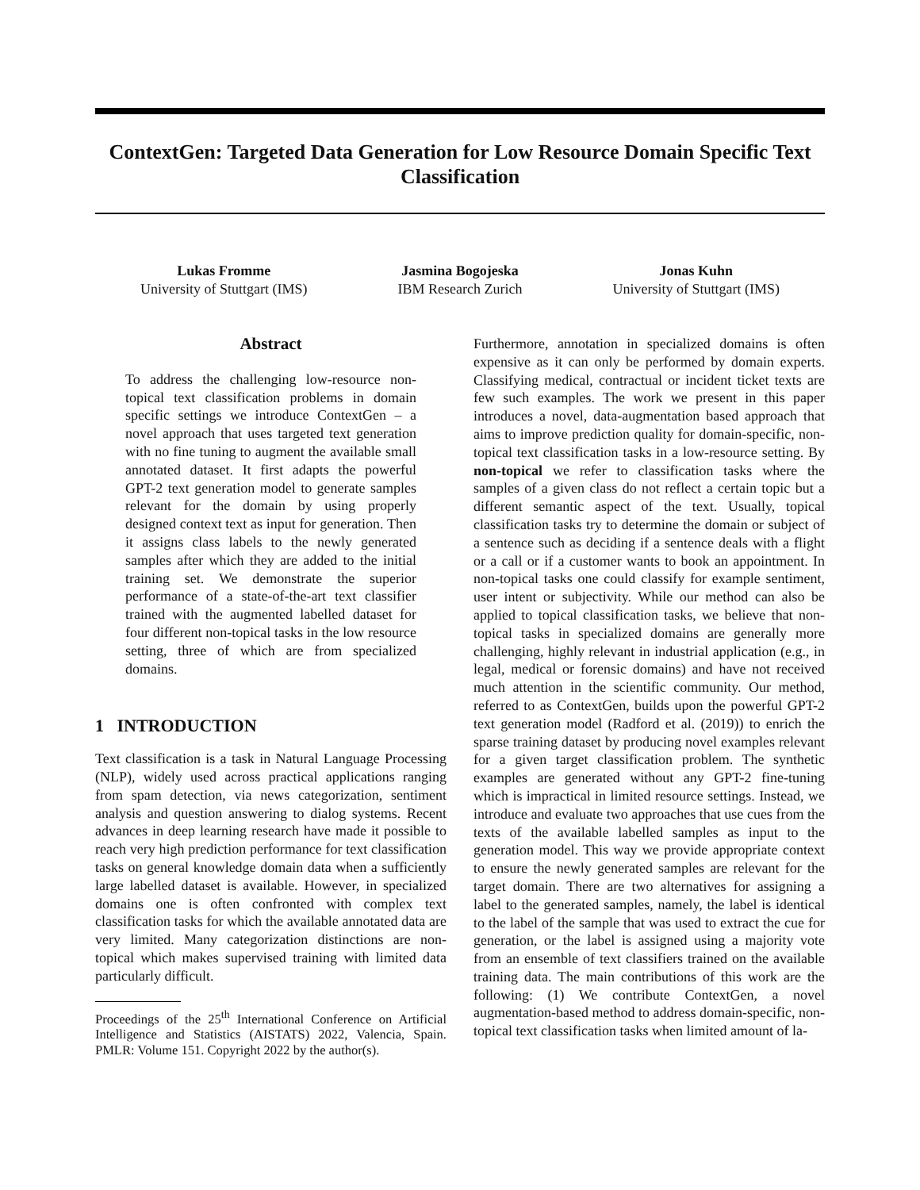ContextGen: Targeted Data Generation for Low Resource Domain Specific Text Classification
Lukas Fromme
University of Stuttgart (IMS)
Jasmina Bogojeska
IBM Research Zurich
Jonas Kuhn
University of Stuttgart (IMS)
Abstract
To address the challenging low-resource non-topical text classification problems in domain specific settings we introduce ContextGen – a novel approach that uses targeted text generation with no fine tuning to augment the available small annotated dataset. It first adapts the powerful GPT-2 text generation model to generate samples relevant for the domain by using properly designed context text as input for generation. Then it assigns class labels to the newly generated samples after which they are added to the initial training set. We demonstrate the superior performance of a state-of-the-art text classifier trained with the augmented labelled dataset for four different non-topical tasks in the low resource setting, three of which are from specialized domains.
1 INTRODUCTION
Text classification is a task in Natural Language Processing (NLP), widely used across practical applications ranging from spam detection, via news categorization, sentiment analysis and question answering to dialog systems. Recent advances in deep learning research have made it possible to reach very high prediction performance for text classification tasks on general knowledge domain data when a sufficiently large labelled dataset is available. However, in specialized domains one is often confronted with complex text classification tasks for which the available annotated data are very limited. Many categorization distinctions are non-topical which makes supervised training with limited data particularly difficult.
Proceedings of the 25<sup>th</sup> International Conference on Artificial Intelligence and Statistics (AISTATS) 2022, Valencia, Spain. PMLR: Volume 151. Copyright 2022 by the author(s).
Furthermore, annotation in specialized domains is often expensive as it can only be performed by domain experts. Classifying medical, contractual or incident ticket texts are few such examples. The work we present in this paper introduces a novel, data-augmentation based approach that aims to improve prediction quality for domain-specific, non-topical text classification tasks in a low-resource setting. By non-topical we refer to classification tasks where the samples of a given class do not reflect a certain topic but a different semantic aspect of the text. Usually, topical classification tasks try to determine the domain or subject of a sentence such as deciding if a sentence deals with a flight or a call or if a customer wants to book an appointment. In non-topical tasks one could classify for example sentiment, user intent or subjectivity. While our method can also be applied to topical classification tasks, we believe that non-topical tasks in specialized domains are generally more challenging, highly relevant in industrial application (e.g., in legal, medical or forensic domains) and have not received much attention in the scientific community. Our method, referred to as ContextGen, builds upon the powerful GPT-2 text generation model (Radford et al. (2019)) to enrich the sparse training dataset by producing novel examples relevant for a given target classification problem. The synthetic examples are generated without any GPT-2 fine-tuning which is impractical in limited resource settings. Instead, we introduce and evaluate two approaches that use cues from the texts of the available labelled samples as input to the generation model. This way we provide appropriate context to ensure the newly generated samples are relevant for the target domain. There are two alternatives for assigning a label to the generated samples, namely, the label is identical to the label of the sample that was used to extract the cue for generation, or the label is assigned using a majority vote from an ensemble of text classifiers trained on the available training data. The main contributions of this work are the following: (1) We contribute ContextGen, a novel augmentation-based method to address domain-specific, non-topical text classification tasks when limited amount of la-